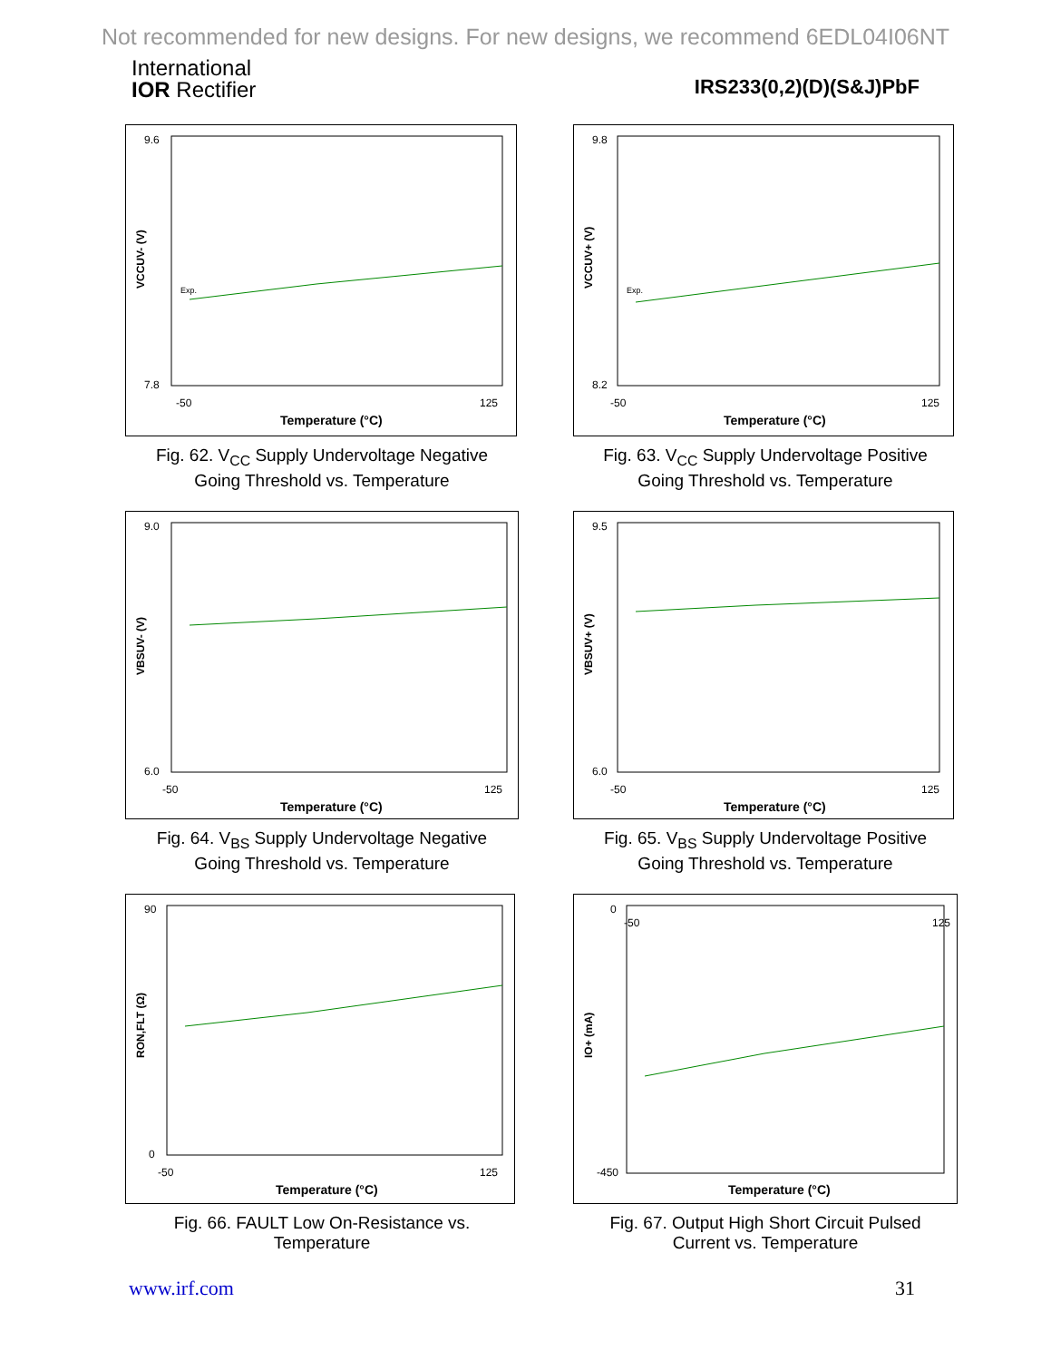Not recommended for new designs. For new designs, we recommend 6EDL04I06NT
International
IOR Rectifier
IRS233(0,2)(D)(S&J)PbF
9.6
7.8
-50
125
Temperature (°C)
VCCUV- (V)
Exp.
Fig. 62. V<sub>CC</sub> Supply Undervoltage Negative
Going Threshold vs. Temperature
9.8
8.2
-50
125
Temperature (°C)
VCCUV+ (V)
Exp.
Fig. 63. V<sub>CC</sub> Supply Undervoltage Positive
Going Threshold vs. Temperature
9.0
6.0
-50
125
Temperature (°C)
VBSUV- (V)
Fig. 64. V<sub>BS</sub> Supply Undervoltage Negative
Going Threshold vs. Temperature
9.5
6.0
-50
125
Temperature (°C)
VBSUV+ (V)
Fig. 65. V<sub>BS</sub> Supply Undervoltage Positive
Going Threshold vs. Temperature
90
0
-50
125
Temperature (°C)
RON,FLT (Ω)
Fig. 66. FAULT Low On-Resistance vs.
Temperature
0
-450
-50
125
Temperature (°C)
IO+ (mA)
Fig. 67. Output High Short Circuit Pulsed
Current vs. Temperature
www.irf.com 31